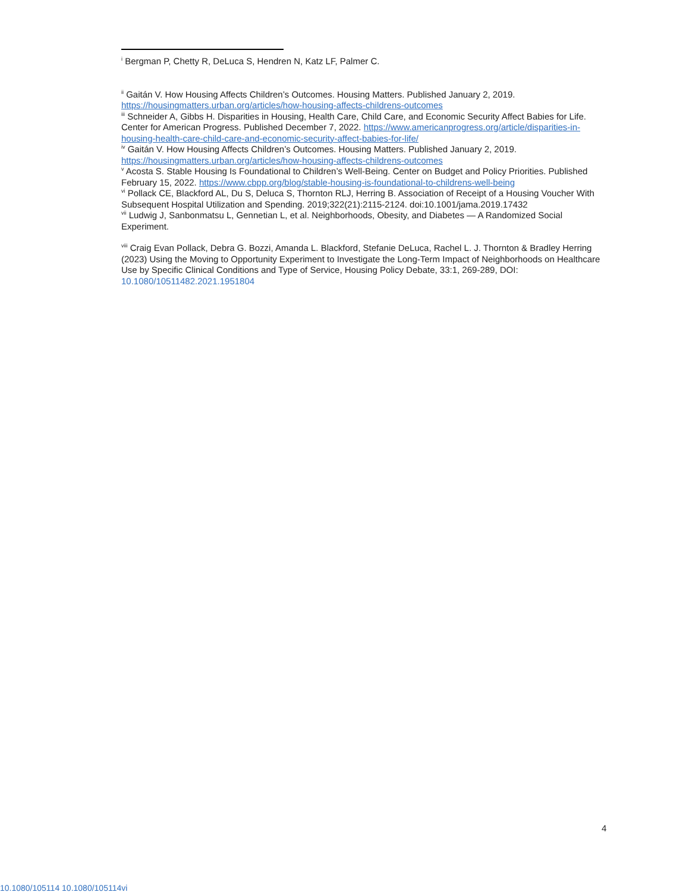<sup>i</sup> Bergman P, Chetty R, DeLuca S, Hendren N, Katz LF, Palmer C.
<sup>ii</sup> Gaitán V. How Housing Affects Children’s Outcomes. Housing Matters. Published January 2, 2019. https://housingmatters.urban.org/articles/how-housing-affects-childrens-outcomes
<sup>iii</sup> Schneider A, Gibbs H. Disparities in Housing, Health Care, Child Care, and Economic Security Affect Babies for Life. Center for American Progress. Published December 7, 2022. https://www.americanprogress.org/article/disparities-in-housing-health-care-child-care-and-economic-security-affect-babies-for-life/
<sup>iv</sup> Gaitán V. How Housing Affects Children’s Outcomes. Housing Matters. Published January 2, 2019. https://housingmatters.urban.org/articles/how-housing-affects-childrens-outcomes
<sup>v</sup> Acosta S. Stable Housing Is Foundational to Children’s Well-Being. Center on Budget and Policy Priorities. Published February 15, 2022. https://www.cbpp.org/blog/stable-housing-is-foundational-to-childrens-well-being
<sup>vi</sup> Pollack CE, Blackford AL, Du S, Deluca S, Thornton RLJ, Herring B. Association of Receipt of a Housing Voucher With Subsequent Hospital Utilization and Spending. 2019;322(21):2115-2124. doi:10.1001/jama.2019.17432
<sup>vii</sup> Ludwig J, Sanbonmatsu L, Gennetian L, et al. Neighborhoods, Obesity, and Diabetes — A Randomized Social Experiment.
<sup>viii</sup> Craig Evan Pollack, Debra G. Bozzi, Amanda L. Blackford, Stefanie DeLuca, Rachel L. J. Thornton & Bradley Herring (2023) Using the Moving to Opportunity Experiment to Investigate the Long-Term Impact of Neighborhoods on Healthcare Use by Specific Clinical Conditions and Type of Service, Housing Policy Debate, 33:1, 269-289, DOI: 10.1080/10511482.2021.1951804
4
10.1080/105114 10.1080/105114vi